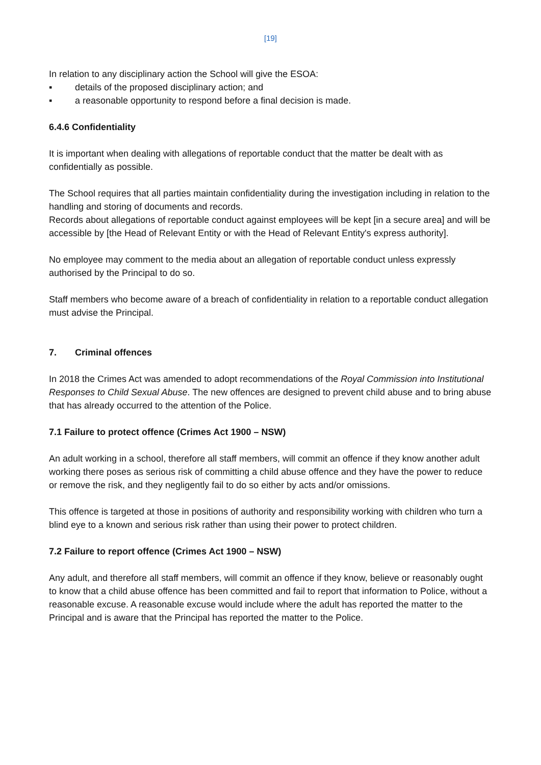[19]
In relation to any disciplinary action the School will give the ESOA:
▪ details of the proposed disciplinary action; and
▪ a reasonable opportunity to respond before a final decision is made.
6.4.6 Confidentiality
It is important when dealing with allegations of reportable conduct that the matter be dealt with as confidentially as possible.
The School requires that all parties maintain confidentiality during the investigation including in relation to the handling and storing of documents and records.
Records about allegations of reportable conduct against employees will be kept [in a secure area] and will be accessible by [the Head of Relevant Entity or with the Head of Relevant Entity's express authority].
No employee may comment to the media about an allegation of reportable conduct unless expressly authorised by the Principal to do so.
Staff members who become aware of a breach of confidentiality in relation to a reportable conduct allegation must advise the Principal.
7. Criminal offences
In 2018 the Crimes Act was amended to adopt recommendations of the Royal Commission into Institutional Responses to Child Sexual Abuse. The new offences are designed to prevent child abuse and to bring abuse that has already occurred to the attention of the Police.
7.1 Failure to protect offence (Crimes Act 1900 – NSW)
An adult working in a school, therefore all staff members, will commit an offence if they know another adult working there poses as serious risk of committing a child abuse offence and they have the power to reduce or remove the risk, and they negligently fail to do so either by acts and/or omissions.
This offence is targeted at those in positions of authority and responsibility working with children who turn a blind eye to a known and serious risk rather than using their power to protect children.
7.2 Failure to report offence (Crimes Act 1900 – NSW)
Any adult, and therefore all staff members, will commit an offence if they know, believe or reasonably ought to know that a child abuse offence has been committed and fail to report that information to Police, without a reasonable excuse. A reasonable excuse would include where the adult has reported the matter to the Principal and is aware that the Principal has reported the matter to the Police.